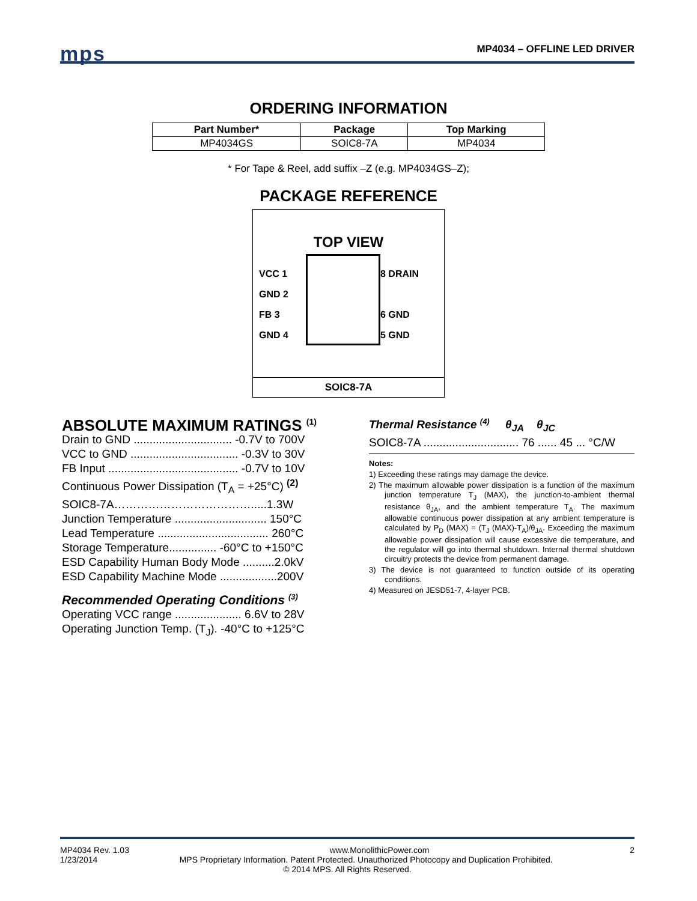mps MP4034 – OFFLINE LED DRIVER
ORDERING INFORMATION
| Part Number* | Package | Top Marking |
| --- | --- | --- |
| MP4034GS | SOIC8-7A | MP4034 |
* For Tape & Reel, add suffix –Z (e.g. MP4034GS–Z);
PACKAGE REFERENCE
TOP VIEW
VCC 1
GND 2
FB 3
GND 4
8 DRAIN
6 GND
5 GND
SOIC8-7A
ABSOLUTE MAXIMUM RATINGS <sup>(1)</sup>
Drain to GND ............................... -0.7V to 700V
VCC to GND .................................. -0.3V to 30V
FB Input ......................................... -0.7V to 10V
Continuous Power Dissipation (T<sub>A</sub> = +25°C) <sup>(2)</sup>
SOIC8-7A……………………………….....1.3W
Junction Temperature ............................. 150°C
Lead Temperature ................................... 260°C
Storage Temperature............... -60°C to +150°C
ESD Capability Human Body Mode ..........2.0kV
ESD Capability Machine Mode ..................200V
Recommended Operating Conditions <sup>(3)</sup>
Operating VCC range ..................... 6.6V to 28V
Operating Junction Temp. (T<sub>J</sub>). -40°C to +125°C
Thermal Resistance <sup>(4)</sup> θ<sub>JA</sub> θ<sub>JC</sub>
SOIC8-7A .............................. 76 ...... 45 ... °C/W
Notes:
1) Exceeding these ratings may damage the device.
2) The maximum allowable power dissipation is a function of the maximum junction temperature T<sub>J</sub> (MAX), the junction-to-ambient thermal resistance θ<sub>JA</sub>, and the ambient temperature T<sub>A</sub>. The maximum allowable continuous power dissipation at any ambient temperature is calculated by P<sub>D</sub> (MAX) = (T<sub>J</sub> (MAX)-T<sub>A</sub>)/θ<sub>JA</sub>. Exceeding the maximum allowable power dissipation will cause excessive die temperature, and the regulator will go into thermal shutdown. Internal thermal shutdown circuitry protects the device from permanent damage.
3) The device is not guaranteed to function outside of its operating conditions.
4) Measured on JESD51-7, 4-layer PCB.
MP4034 Rev. 1.03 www.MonolithicPower.com 2
1/23/2014 MPS Proprietary Information. Patent Protected. Unauthorized Photocopy and Duplication Prohibited.
© 2014 MPS. All Rights Reserved.